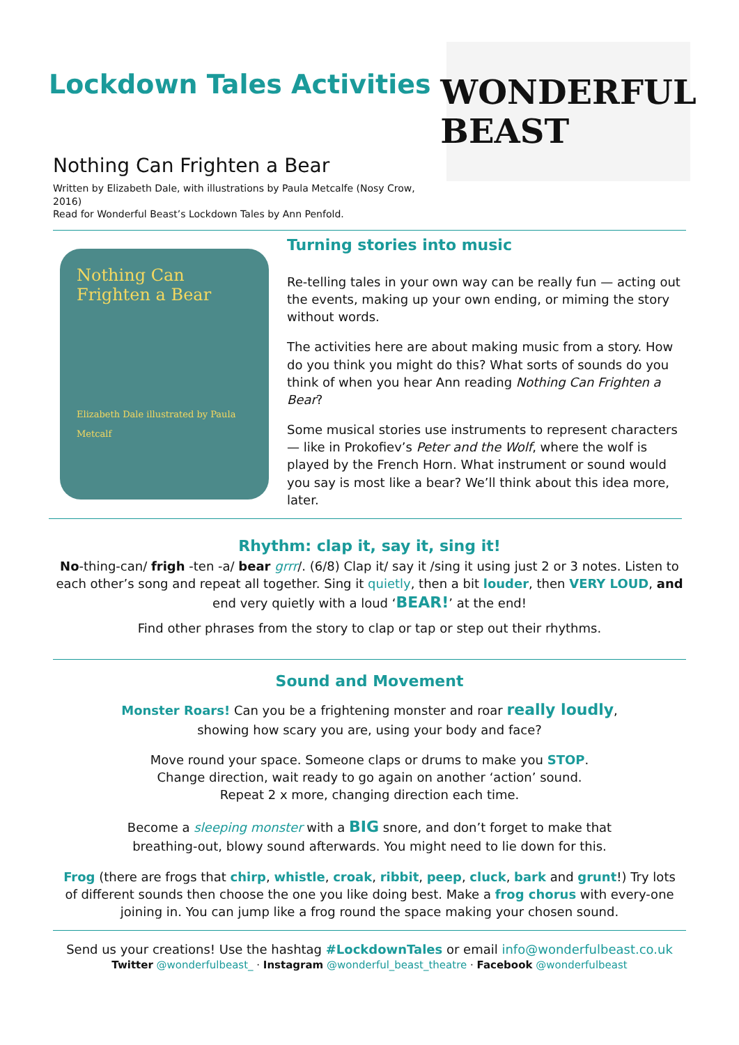Lockdown Tales Activities
Nothing Can Frighten a Bear
Written by Elizabeth Dale, with illustrations by Paula Metcalfe (Nosy Crow, 2016)
Read for Wonderful Beast’s Lockdown Tales by Ann Penfold.
WONDERFUL BEAST
Nothing Can Frighten a Bear
Elizabeth Dale illustrated by Paula Metcalf
Turning stories into music
Re-telling tales in your own way can be really fun — acting out the events, making up your own ending, or miming the story without words.
The activities here are about making music from a story. How do you think you might do this? What sorts of sounds do you think of when you hear Ann reading Nothing Can Frighten a Bear?
Some musical stories use instruments to represent characters — like in Prokofiev’s Peter and the Wolf, where the wolf is played by the French Horn. What instrument or sound would you say is most like a bear? We’ll think about this idea more, later.
Rhythm: clap it, say it, sing it!
No-thing-can/ frigh -ten -a/ bear grrr/. (6/8) Clap it/ say it /sing it using just 2 or 3 notes. Listen to each other’s song and repeat all together. Sing it quietly, then a bit louder, then VERY LOUD, and end very quietly with a loud ‘BEAR!’ at the end!
Find other phrases from the story to clap or tap or step out their rhythms.
Sound and Movement
Monster Roars! Can you be a frightening monster and roar really loudly,
showing how scary you are, using your body and face?
Move round your space. Someone claps or drums to make you STOP.
Change direction, wait ready to go again on another ‘action’ sound.
Repeat 2 x more, changing direction each time.
Become a sleeping monster with a BIG snore, and don’t forget to make that
breathing-out, blowy sound afterwards. You might need to lie down for this.
Frog (there are frogs that chirp, whistle, croak, ribbit, peep, cluck, bark and grunt!) Try lots of different sounds then choose the one you like doing best. Make a frog chorus with every-one joining in. You can jump like a frog round the space making your chosen sound.
Send us your creations! Use the hashtag #LockdownTales or email info@wonderfulbeast.co.uk
Twitter @wonderfulbeast_ · Instagram @wonderful_beast_theatre · Facebook @wonderfulbeast